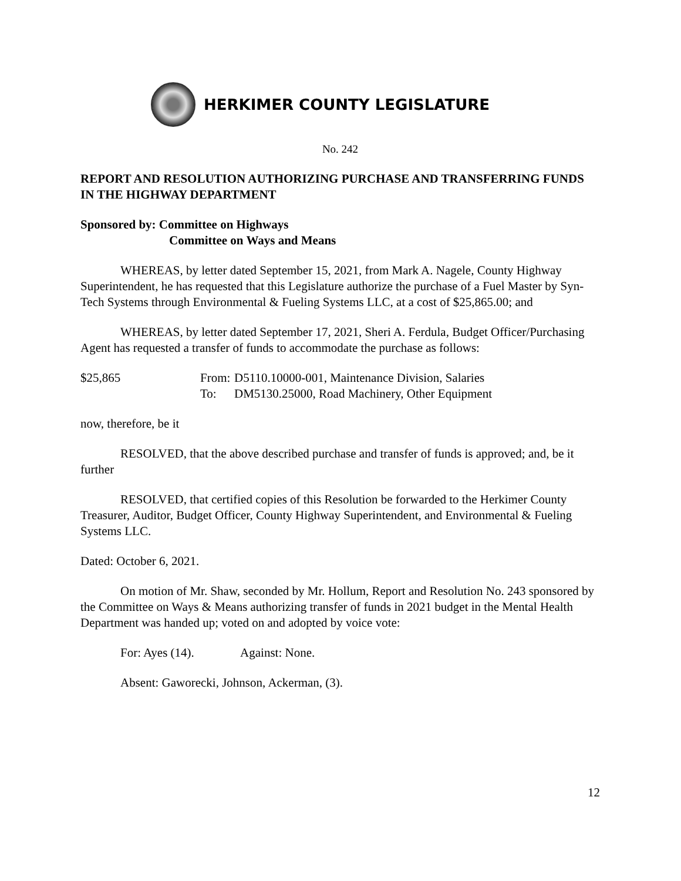HERKIMER COUNTY LEGISLATURE
No. 242
REPORT AND RESOLUTION AUTHORIZING PURCHASE AND TRANSFERRING FUNDS IN THE HIGHWAY DEPARTMENT
Sponsored by: Committee on Highways
Committee on Ways and Means
WHEREAS, by letter dated September 15, 2021, from Mark A. Nagele, County Highway Superintendent, he has requested that this Legislature authorize the purchase of a Fuel Master by Syn-Tech Systems through Environmental & Fueling Systems LLC, at a cost of $25,865.00; and
WHEREAS, by letter dated September 17, 2021, Sheri A. Ferdula, Budget Officer/Purchasing Agent has requested a transfer of funds to accommodate the purchase as follows:
| $25,865 | From: | D5110.10000-001, Maintenance Division, Salaries |
| | To: | DM5130.25000, Road Machinery, Other Equipment |
now, therefore, be it
RESOLVED, that the above described purchase and transfer of funds is approved; and, be it further
RESOLVED, that certified copies of this Resolution be forwarded to the Herkimer County Treasurer, Auditor, Budget Officer, County Highway Superintendent, and Environmental & Fueling Systems LLC.
Dated: October 6, 2021.
On motion of Mr. Shaw, seconded by Mr. Hollum, Report and Resolution No. 243 sponsored by the Committee on Ways & Means authorizing transfer of funds in 2021 budget in the Mental Health Department was handed up; voted on and adopted by voice vote:
For: Ayes (14). Against: None.
Absent: Gaworecki, Johnson, Ackerman, (3).
12